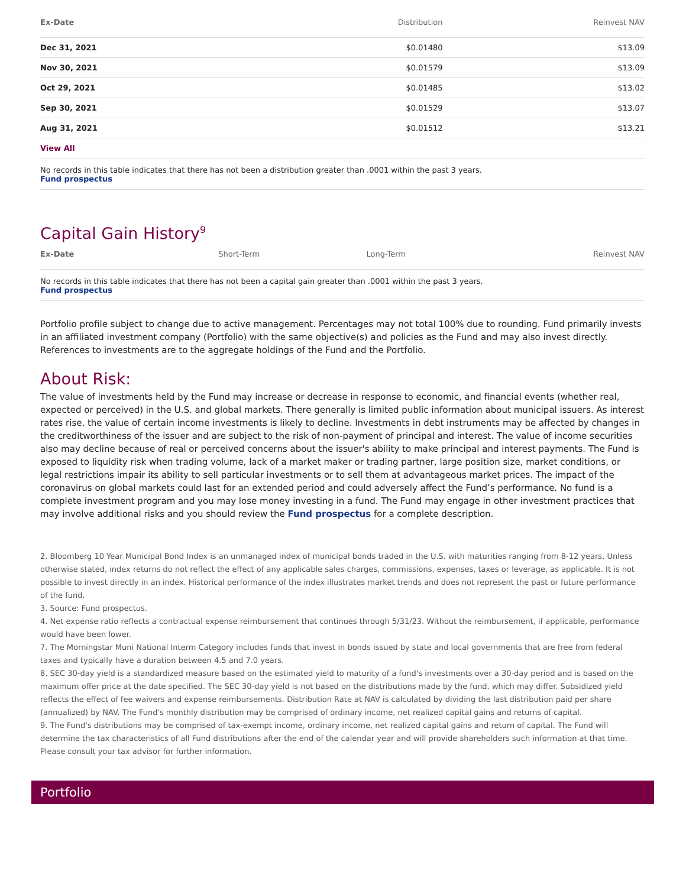| Ex-Date | Distribution | Reinvest NAV |
| --- | --- | --- |
| Dec 31, 2021 | $0.01480 | $13.09 |
| Nov 30, 2021 | $0.01579 | $13.09 |
| Oct 29, 2021 | $0.01485 | $13.02 |
| Sep 30, 2021 | $0.01529 | $13.07 |
| Aug 31, 2021 | $0.01512 | $13.21 |
| View All | | |
No records in this table indicates that there has not been a distribution greater than .0001 within the past 3 years.
Fund prospectus
Capital Gain History<sup>9</sup>
| Ex-Date | Short-Term | Long-Term | Reinvest NAV |
| --- | --- | --- | --- |
No records in this table indicates that there has not been a capital gain greater than .0001 within the past 3 years.
Fund prospectus
Portfolio profile subject to change due to active management. Percentages may not total 100% due to rounding. Fund primarily invests in an affiliated investment company (Portfolio) with the same objective(s) and policies as the Fund and may also invest directly. References to investments are to the aggregate holdings of the Fund and the Portfolio.
About Risk:
The value of investments held by the Fund may increase or decrease in response to economic, and financial events (whether real, expected or perceived) in the U.S. and global markets. There generally is limited public information about municipal issuers. As interest rates rise, the value of certain income investments is likely to decline. Investments in debt instruments may be affected by changes in the creditworthiness of the issuer and are subject to the risk of non-payment of principal and interest. The value of income securities also may decline because of real or perceived concerns about the issuer's ability to make principal and interest payments. The Fund is exposed to liquidity risk when trading volume, lack of a market maker or trading partner, large position size, market conditions, or legal restrictions impair its ability to sell particular investments or to sell them at advantageous market prices. The impact of the coronavirus on global markets could last for an extended period and could adversely affect the Fund’s performance. No fund is a complete investment program and you may lose money investing in a fund. The Fund may engage in other investment practices that may involve additional risks and you should review the Fund prospectus for a complete description.
2. Bloomberg 10 Year Municipal Bond Index is an unmanaged index of municipal bonds traded in the U.S. with maturities ranging from 8-12 years. Unless otherwise stated, index returns do not reflect the effect of any applicable sales charges, commissions, expenses, taxes or leverage, as applicable. It is not possible to invest directly in an index. Historical performance of the index illustrates market trends and does not represent the past or future performance of the fund.
3. Source: Fund prospectus.
4. Net expense ratio reflects a contractual expense reimbursement that continues through 5/31/23. Without the reimbursement, if applicable, performance would have been lower.
7. The Morningstar Muni National Interm Category includes funds that invest in bonds issued by state and local governments that are free from federal taxes and typically have a duration between 4.5 and 7.0 years.
8. SEC 30-day yield is a standardized measure based on the estimated yield to maturity of a fund's investments over a 30-day period and is based on the maximum offer price at the date specified. The SEC 30-day yield is not based on the distributions made by the fund, which may differ. Subsidized yield reflects the effect of fee waivers and expense reimbursements. Distribution Rate at NAV is calculated by dividing the last distribution paid per share (annualized) by NAV. The Fund's monthly distribution may be comprised of ordinary income, net realized capital gains and returns of capital.
9. The Fund's distributions may be comprised of tax-exempt income, ordinary income, net realized capital gains and return of capital. The Fund will determine the tax characteristics of all Fund distributions after the end of the calendar year and will provide shareholders such information at that time. Please consult your tax advisor for further information.
Portfolio